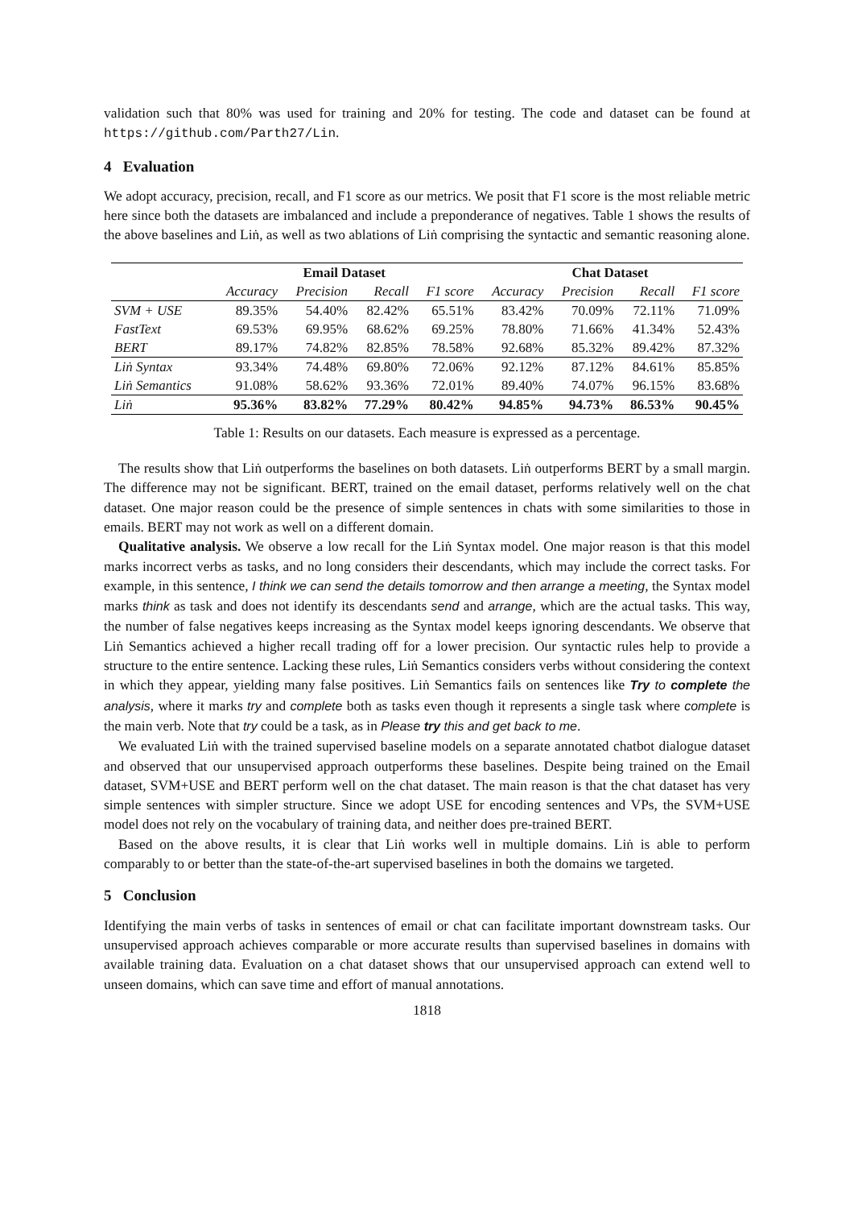validation such that 80% was used for training and 20% for testing. The code and dataset can be found at https://github.com/Parth27/Lin.
4 Evaluation
We adopt accuracy, precision, recall, and F1 score as our metrics. We posit that F1 score is the most reliable metric here since both the datasets are imbalanced and include a preponderance of negatives. Table 1 shows the results of the above baselines and Liṅ, as well as two ablations of Liṅ comprising the syntactic and semantic reasoning alone.
| | Email Dataset | | | | Chat Dataset | | | |
| --- | --- | --- | --- | --- | --- | --- | --- | --- |
| | Accuracy | Precision | Recall | F1 score | Accuracy | Precision | Recall | F1 score |
| SVM + USE | 89.35% | 54.40% | 82.42% | 65.51% | 83.42% | 70.09% | 72.11% | 71.09% |
| FastText | 69.53% | 69.95% | 68.62% | 69.25% | 78.80% | 71.66% | 41.34% | 52.43% |
| BERT | 89.17% | 74.82% | 82.85% | 78.58% | 92.68% | 85.32% | 89.42% | 87.32% |
| Liṅ Syntax | 93.34% | 74.48% | 69.80% | 72.06% | 92.12% | 87.12% | 84.61% | 85.85% |
| Liṅ Semantics | 91.08% | 58.62% | 93.36% | 72.01% | 89.40% | 74.07% | 96.15% | 83.68% |
| Liṅ | 95.36% | 83.82% | 77.29% | 80.42% | 94.85% | 94.73% | 86.53% | 90.45% |
Table 1: Results on our datasets. Each measure is expressed as a percentage.
The results show that Liṅ outperforms the baselines on both datasets. Liṅ outperforms BERT by a small margin. The difference may not be significant. BERT, trained on the email dataset, performs relatively well on the chat dataset. One major reason could be the presence of simple sentences in chats with some similarities to those in emails. BERT may not work as well on a different domain.
Qualitative analysis. We observe a low recall for the Liṅ Syntax model. One major reason is that this model marks incorrect verbs as tasks, and no long considers their descendants, which may include the correct tasks. For example, in this sentence, I think we can send the details tomorrow and then arrange a meeting, the Syntax model marks think as task and does not identify its descendants send and arrange, which are the actual tasks. This way, the number of false negatives keeps increasing as the Syntax model keeps ignoring descendants. We observe that Liṅ Semantics achieved a higher recall trading off for a lower precision. Our syntactic rules help to provide a structure to the entire sentence. Lacking these rules, Liṅ Semantics considers verbs without considering the context in which they appear, yielding many false positives. Liṅ Semantics fails on sentences like Try to complete the analysis, where it marks try and complete both as tasks even though it represents a single task where complete is the main verb. Note that try could be a task, as in Please try this and get back to me.
We evaluated Liṅ with the trained supervised baseline models on a separate annotated chatbot dialogue dataset and observed that our unsupervised approach outperforms these baselines. Despite being trained on the Email dataset, SVM+USE and BERT perform well on the chat dataset. The main reason is that the chat dataset has very simple sentences with simpler structure. Since we adopt USE for encoding sentences and VPs, the SVM+USE model does not rely on the vocabulary of training data, and neither does pre-trained BERT.
Based on the above results, it is clear that Liṅ works well in multiple domains. Liṅ is able to perform comparably to or better than the state-of-the-art supervised baselines in both the domains we targeted.
5 Conclusion
Identifying the main verbs of tasks in sentences of email or chat can facilitate important downstream tasks. Our unsupervised approach achieves comparable or more accurate results than supervised baselines in domains with available training data. Evaluation on a chat dataset shows that our unsupervised approach can extend well to unseen domains, which can save time and effort of manual annotations.
1818